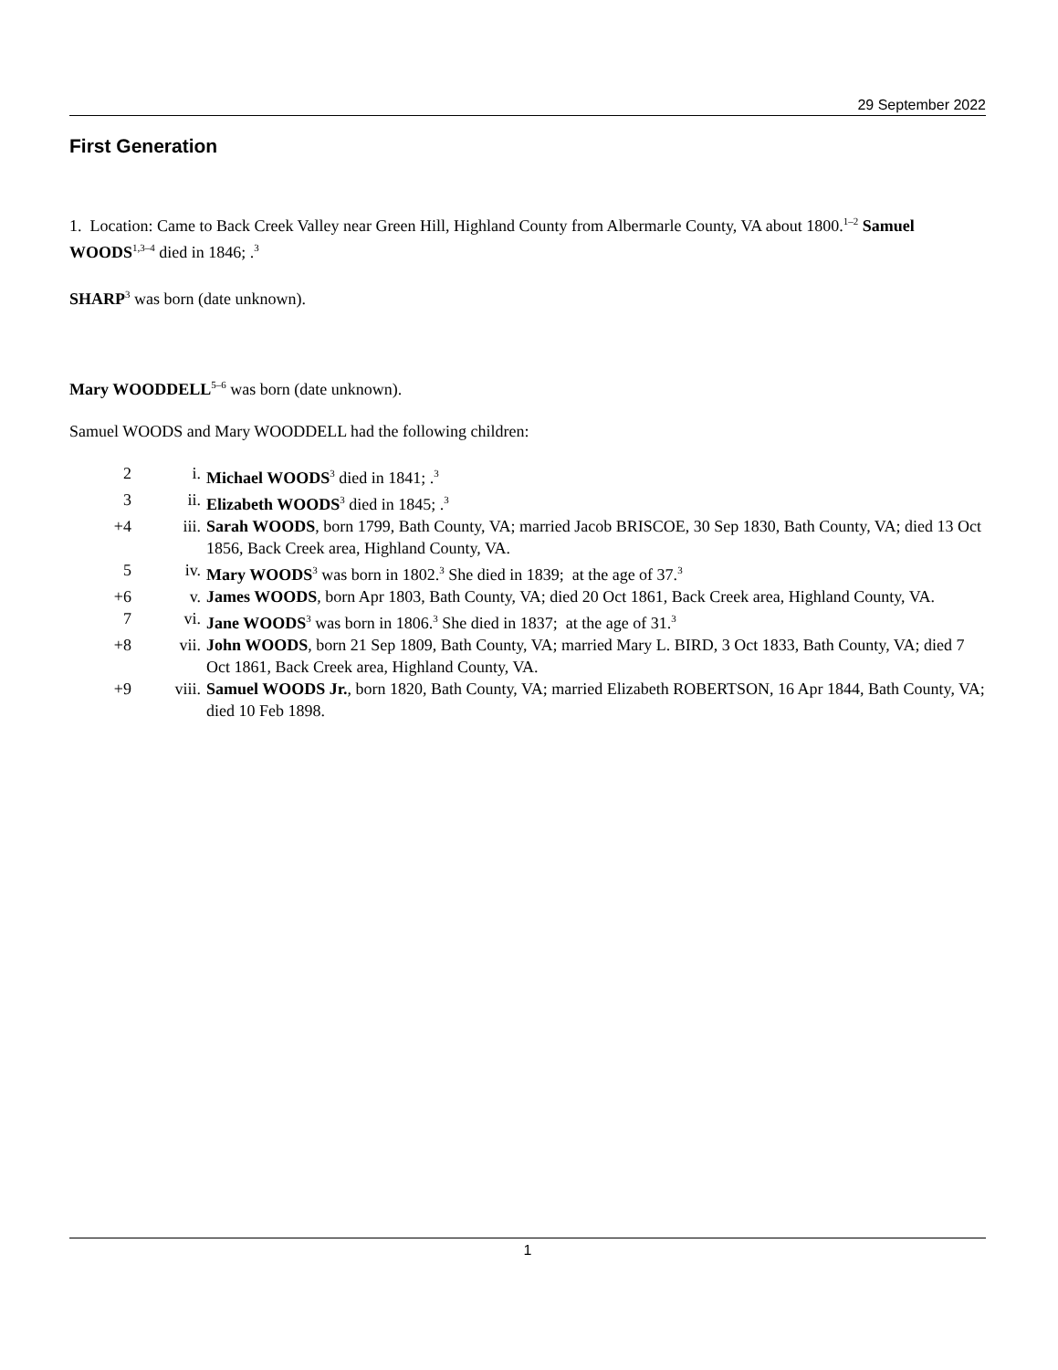29 September 2022
First Generation
1. Location: Came to Back Creek Valley near Green Hill, Highland County from Albermarle County, VA about 1800.<sup>1–2</sup> Samuel WOODS<sup>1,3–4</sup> died in 1846; .<sup>3</sup>
SHARP<sup>3</sup> was born (date unknown).
Mary WOODDELL<sup>5–6</sup> was born (date unknown).
Samuel WOODS and Mary WOODDELL had the following children:
2 i. Michael WOODS<sup>3</sup> died in 1841; .<sup>3</sup>
3 ii. Elizabeth WOODS<sup>3</sup> died in 1845; .<sup>3</sup>
+4 iii. Sarah WOODS, born 1799, Bath County, VA; married Jacob BRISCOE, 30 Sep 1830, Bath County, VA; died 13 Oct 1856, Back Creek area, Highland County, VA.
5 iv. Mary WOODS<sup>3</sup> was born in 1802.<sup>3</sup> She died in 1839; at the age of 37.<sup>3</sup>
+6 v. James WOODS, born Apr 1803, Bath County, VA; died 20 Oct 1861, Back Creek area, Highland County, VA.
7 vi. Jane WOODS<sup>3</sup> was born in 1806.<sup>3</sup> She died in 1837; at the age of 31.<sup>3</sup>
+8 vii. John WOODS, born 21 Sep 1809, Bath County, VA; married Mary L. BIRD, 3 Oct 1833, Bath County, VA; died 7 Oct 1861, Back Creek area, Highland County, VA.
+9 viii. Samuel WOODS Jr., born 1820, Bath County, VA; married Elizabeth ROBERTSON, 16 Apr 1844, Bath County, VA; died 10 Feb 1898.
1